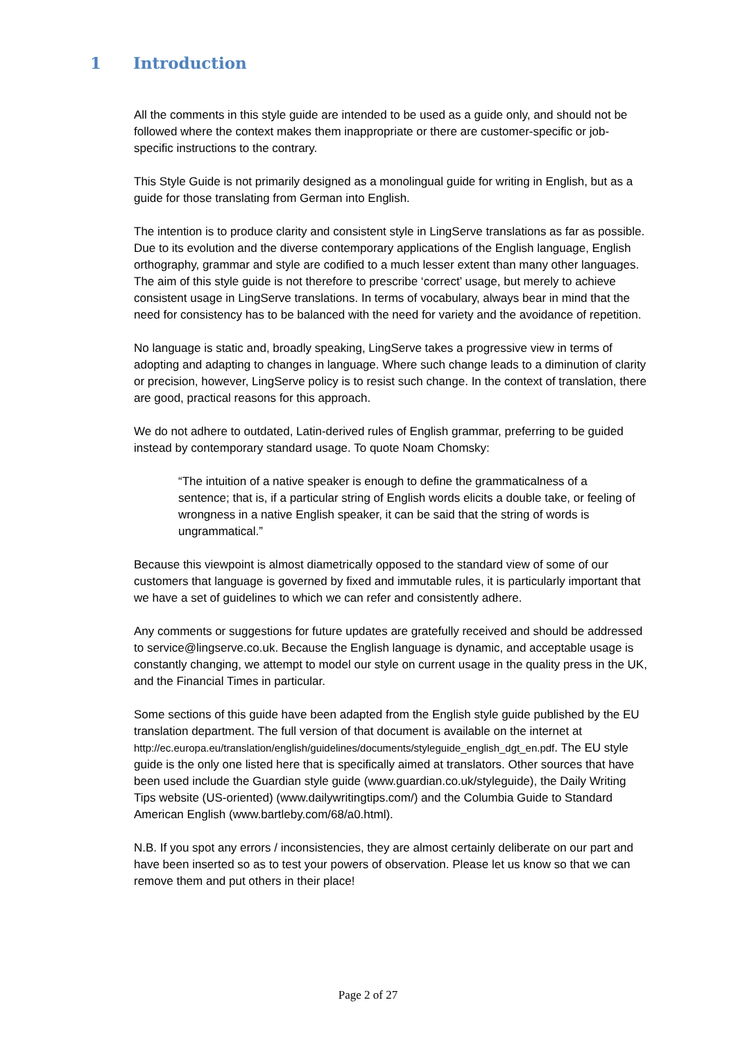1 Introduction
All the comments in this style guide are intended to be used as a guide only, and should not be followed where the context makes them inappropriate or there are customer-specific or job-specific instructions to the contrary.
This Style Guide is not primarily designed as a monolingual guide for writing in English, but as a guide for those translating from German into English.
The intention is to produce clarity and consistent style in LingServe translations as far as possible. Due to its evolution and the diverse contemporary applications of the English language, English orthography, grammar and style are codified to a much lesser extent than many other languages. The aim of this style guide is not therefore to prescribe ‘correct’ usage, but merely to achieve consistent usage in LingServe translations. In terms of vocabulary, always bear in mind that the need for consistency has to be balanced with the need for variety and the avoidance of repetition.
No language is static and, broadly speaking, LingServe takes a progressive view in terms of adopting and adapting to changes in language. Where such change leads to a diminution of clarity or precision, however, LingServe policy is to resist such change. In the context of translation, there are good, practical reasons for this approach.
We do not adhere to outdated, Latin-derived rules of English grammar, preferring to be guided instead by contemporary standard usage. To quote Noam Chomsky:
“The intuition of a native speaker is enough to define the grammaticalness of a sentence; that is, if a particular string of English words elicits a double take, or feeling of wrongness in a native English speaker, it can be said that the string of words is ungrammatical.”
Because this viewpoint is almost diametrically opposed to the standard view of some of our customers that language is governed by fixed and immutable rules, it is particularly important that we have a set of guidelines to which we can refer and consistently adhere.
Any comments or suggestions for future updates are gratefully received and should be addressed to service@lingserve.co.uk. Because the English language is dynamic, and acceptable usage is constantly changing, we attempt to model our style on current usage in the quality press in the UK, and the Financial Times in particular.
Some sections of this guide have been adapted from the English style guide published by the EU translation department. The full version of that document is available on the internet at http://ec.europa.eu/translation/english/guidelines/documents/styleguide_english_dgt_en.pdf. The EU style guide is the only one listed here that is specifically aimed at translators. Other sources that have been used include the Guardian style guide (www.guardian.co.uk/styleguide), the Daily Writing Tips website (US-oriented) (www.dailywritingtips.com/) and the Columbia Guide to Standard American English (www.bartleby.com/68/a0.html).
N.B. If you spot any errors / inconsistencies, they are almost certainly deliberate on our part and have been inserted so as to test your powers of observation. Please let us know so that we can remove them and put others in their place!
Page 2 of 27